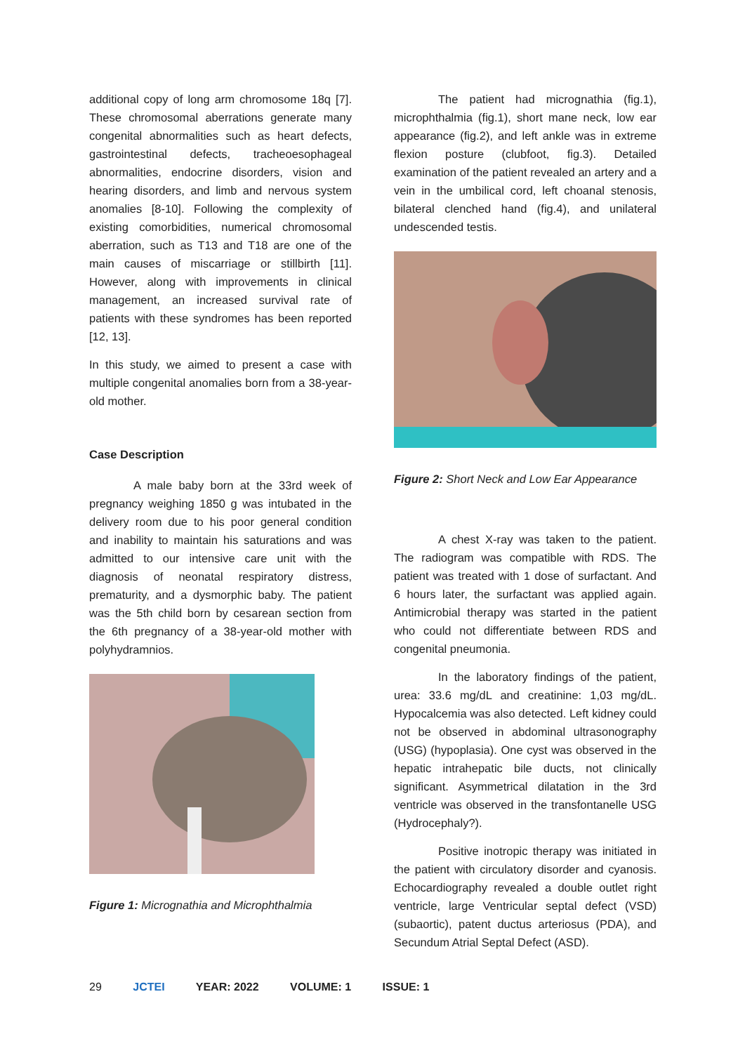additional copy of long arm chromosome 18q [7]. These chromosomal aberrations generate many congenital abnormalities such as heart defects, gastrointestinal defects, tracheoesophageal abnormalities, endocrine disorders, vision and hearing disorders, and limb and nervous system anomalies [8-10]. Following the complexity of existing comorbidities, numerical chromosomal aberration, such as T13 and T18 are one of the main causes of miscarriage or stillbirth [11]. However, along with improvements in clinical management, an increased survival rate of patients with these syndromes has been reported [12, 13].
In this study, we aimed to present a case with multiple congenital anomalies born from a 38-year-old mother.
Case Description
A male baby born at the 33rd week of pregnancy weighing 1850 g was intubated in the delivery room due to his poor general condition and inability to maintain his saturations and was admitted to our intensive care unit with the diagnosis of neonatal respiratory distress, prematurity, and a dysmorphic baby. The patient was the 5th child born by cesarean section from the 6th pregnancy of a 38-year-old mother with polyhydramnios.
Figure 1: Micrognathia and Microphthalmia
The patient had micrognathia (fig.1), microphthalmia (fig.1), short mane neck, low ear appearance (fig.2), and left ankle was in extreme flexion posture (clubfoot, fig.3). Detailed examination of the patient revealed an artery and a vein in the umbilical cord, left choanal stenosis, bilateral clenched hand (fig.4), and unilateral undescended testis.
Figure 2: Short Neck and Low Ear Appearance
A chest X-ray was taken to the patient. The radiogram was compatible with RDS. The patient was treated with 1 dose of surfactant. And 6 hours later, the surfactant was applied again. Antimicrobial therapy was started in the patient who could not differentiate between RDS and congenital pneumonia.
In the laboratory findings of the patient, urea: 33.6 mg/dL and creatinine: 1,03 mg/dL. Hypocalcemia was also detected. Left kidney could not be observed in abdominal ultrasonography (USG) (hypoplasia). One cyst was observed in the hepatic intrahepatic bile ducts, not clinically significant. Asymmetrical dilatation in the 3rd ventricle was observed in the transfontanelle USG (Hydrocephaly?).
Positive inotropic therapy was initiated in the patient with circulatory disorder and cyanosis. Echocardiography revealed a double outlet right ventricle, large Ventricular septal defect (VSD) (subaortic), patent ductus arteriosus (PDA), and Secundum Atrial Septal Defect (ASD).
29 JCTEI YEAR: 2022 VOLUME: 1 ISSUE: 1